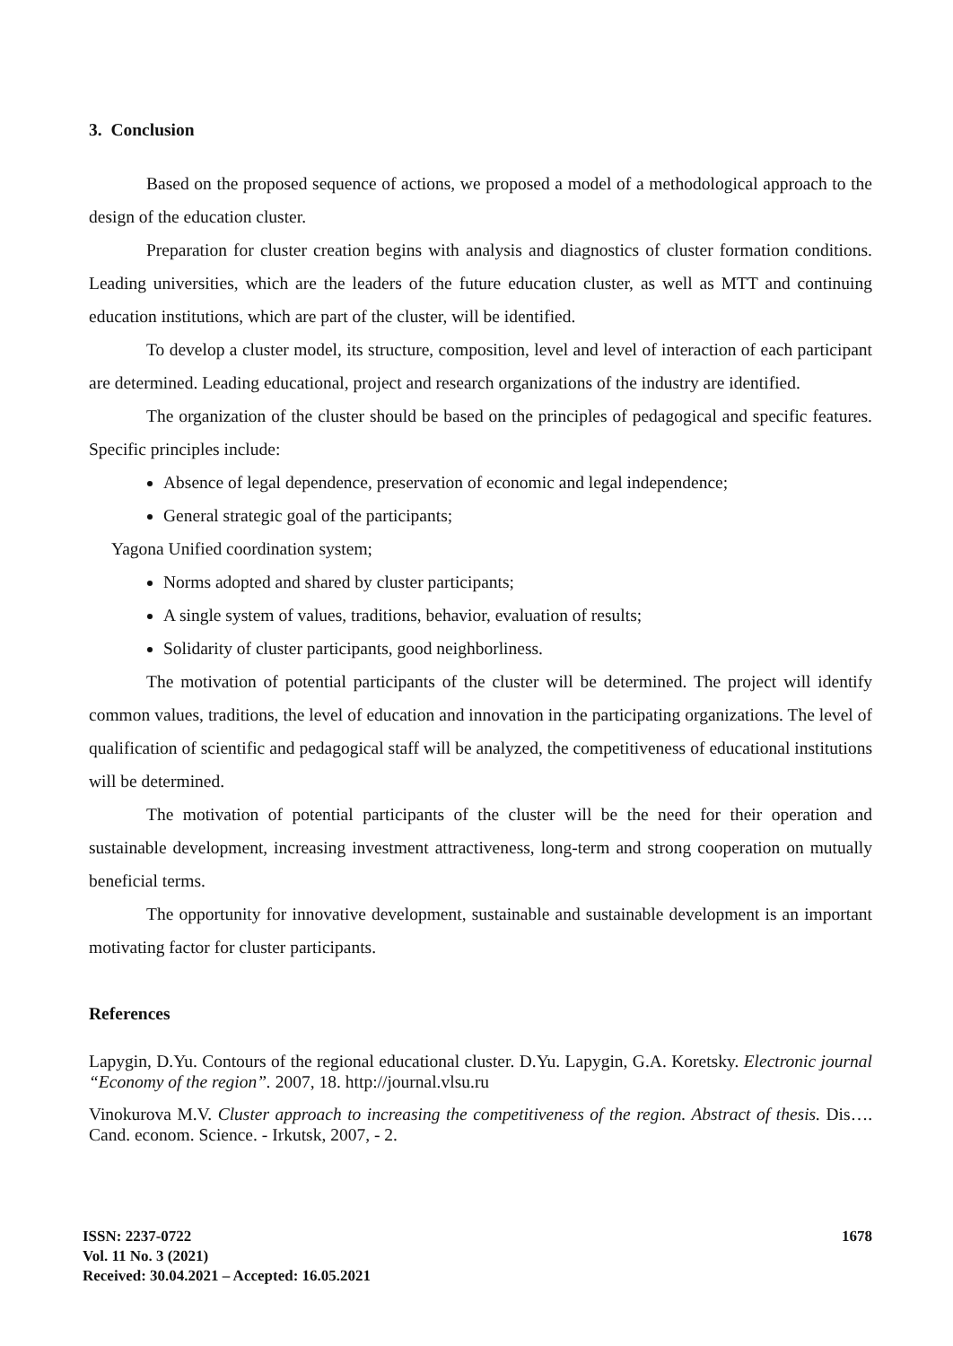3. Conclusion
Based on the proposed sequence of actions, we proposed a model of a methodological approach to the design of the education cluster.
Preparation for cluster creation begins with analysis and diagnostics of cluster formation conditions. Leading universities, which are the leaders of the future education cluster, as well as MTT and continuing education institutions, which are part of the cluster, will be identified.
To develop a cluster model, its structure, composition, level and level of interaction of each participant are determined. Leading educational, project and research organizations of the industry are identified.
The organization of the cluster should be based on the principles of pedagogical and specific features. Specific principles include:
Absence of legal dependence, preservation of economic and legal independence;
General strategic goal of the participants;
Yagona Unified coordination system;
Norms adopted and shared by cluster participants;
A single system of values, traditions, behavior, evaluation of results;
Solidarity of cluster participants, good neighborliness.
The motivation of potential participants of the cluster will be determined. The project will identify common values, traditions, the level of education and innovation in the participating organizations. The level of qualification of scientific and pedagogical staff will be analyzed, the competitiveness of educational institutions will be determined.
The motivation of potential participants of the cluster will be the need for their operation and sustainable development, increasing investment attractiveness, long-term and strong cooperation on mutually beneficial terms.
The opportunity for innovative development, sustainable and sustainable development is an important motivating factor for cluster participants.
References
Lapygin, D.Yu. Contours of the regional educational cluster. D.Yu. Lapygin, G.A. Koretsky. Electronic journal “Economy of the region”. 2007, 18. http://journal.vlsu.ru
Vinokurova M.V. Cluster approach to increasing the competitiveness of the region. Abstract of thesis. Dis…. Cand. econom. Science. - Irkutsk, 2007, - 2.
ISSN: 2237-0722
Vol. 11 No. 3 (2021)
Received: 30.04.2021 – Accepted: 16.05.2021
1678